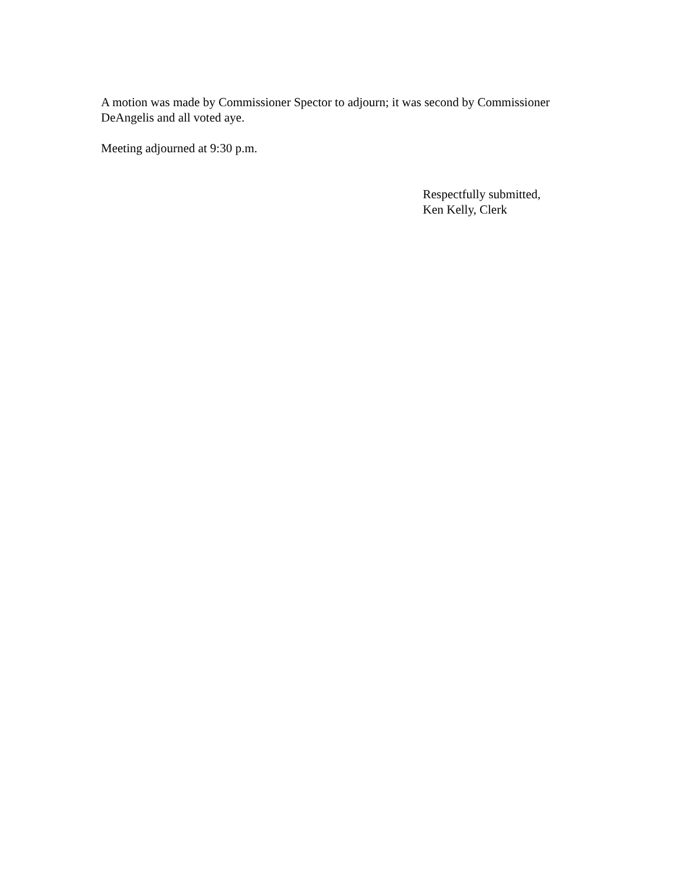A motion was made by Commissioner Spector to adjourn; it was second by Commissioner DeAngelis and all voted aye.
Meeting adjourned at 9:30 p.m.
Respectfully submitted,
Ken Kelly, Clerk